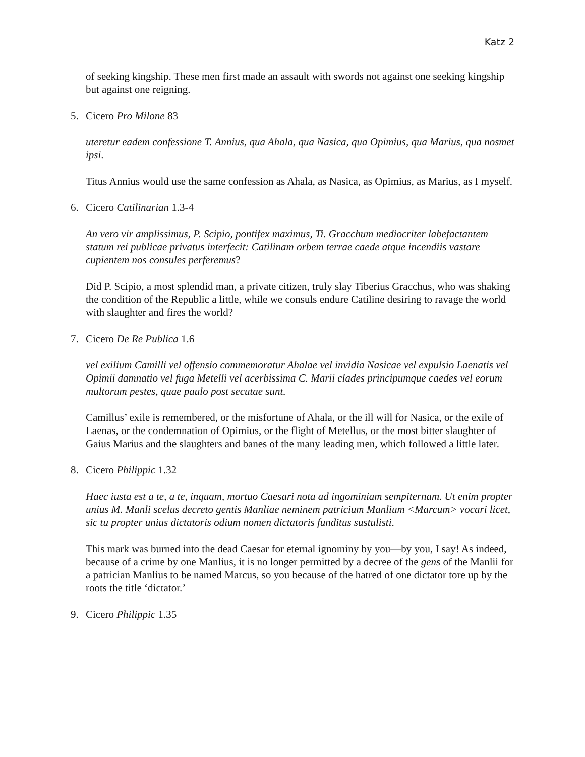Katz 2
of seeking kingship. These men first made an assault with swords not against one seeking kingship but against one reigning.
5. Cicero Pro Milone 83
uteretur eadem confessione T. Annius, qua Ahala, qua Nasica, qua Opimius, qua Marius, qua nosmet ipsi.
Titus Annius would use the same confession as Ahala, as Nasica, as Opimius, as Marius, as I myself.
6. Cicero Catilinarian 1.3-4
An vero vir amplissimus, P. Scipio, pontifex maximus, Ti. Gracchum mediocriter labefactantem statum rei publicae privatus interfecit: Catilinam orbem terrae caede atque incendiis vastare cupientem nos consules perferemus?
Did P. Scipio, a most splendid man, a private citizen, truly slay Tiberius Gracchus, who was shaking the condition of the Republic a little, while we consuls endure Catiline desiring to ravage the world with slaughter and fires the world?
7. Cicero De Re Publica 1.6
vel exilium Camilli vel offensio commemoratur Ahalae vel invidia Nasicae vel expulsio Laenatis vel Opimii damnatio vel fuga Metelli vel acerbissima C. Marii clades principumque caedes vel eorum multorum pestes, quae paulo post secutae sunt.
Camillus’ exile is remembered, or the misfortune of Ahala, or the ill will for Nasica, or the exile of Laenas, or the condemnation of Opimius, or the flight of Metellus, or the most bitter slaughter of Gaius Marius and the slaughters and banes of the many leading men, which followed a little later.
8. Cicero Philippic 1.32
Haec iusta est a te, a te, inquam, mortuo Caesari nota ad ingominiam sempiternam. Ut enim propter unius M. Manli scelus decreto gentis Manliae neminem patricium Manlium <Marcum> vocari licet, sic tu propter unius dictatoris odium nomen dictatoris funditus sustulisti.
This mark was burned into the dead Caesar for eternal ignominy by you—by you, I say! As indeed, because of a crime by one Manlius, it is no longer permitted by a decree of the gens of the Manlii for a patrician Manlius to be named Marcus, so you because of the hatred of one dictator tore up by the roots the title ‘dictator.’
9. Cicero Philippic 1.35